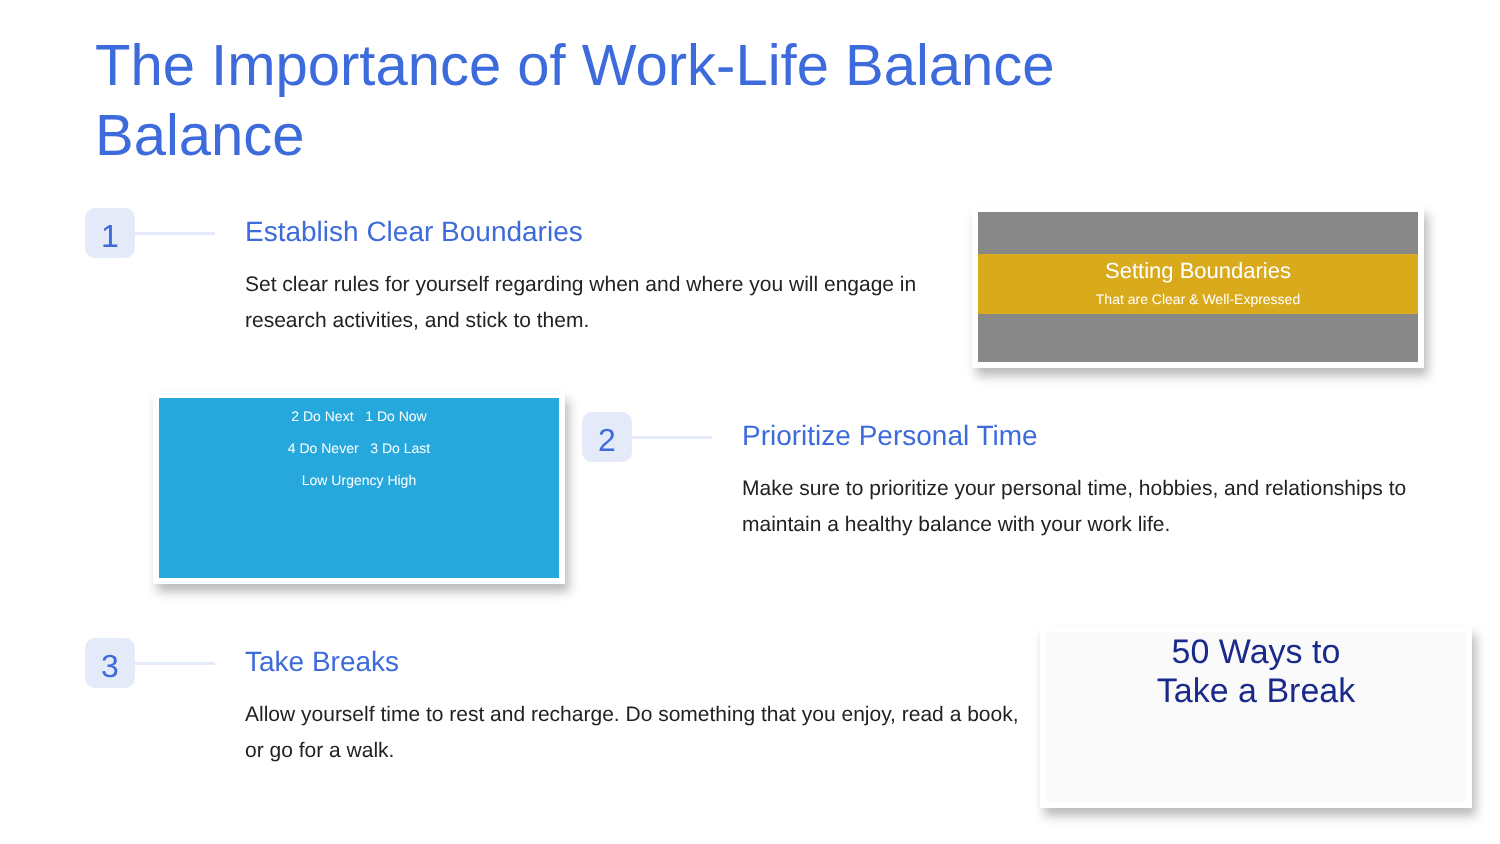The Importance of Work-Life Balance Balance
1
Establish Clear Boundaries
Set clear rules for yourself regarding when and where you will engage in research activities, and stick to them.
Setting Boundaries
That are Clear & Well-Expressed
2 Do Next 1 Do Now
4 Do Never 3 Do Last
Low Urgency High
2
Prioritize Personal Time
Make sure to prioritize your personal time, hobbies, and relationships to maintain a healthy balance with your work life.
3
Take Breaks
Allow yourself time to rest and recharge. Do something that you enjoy, read a book, or go for a walk.
50 Ways to
Take a Break